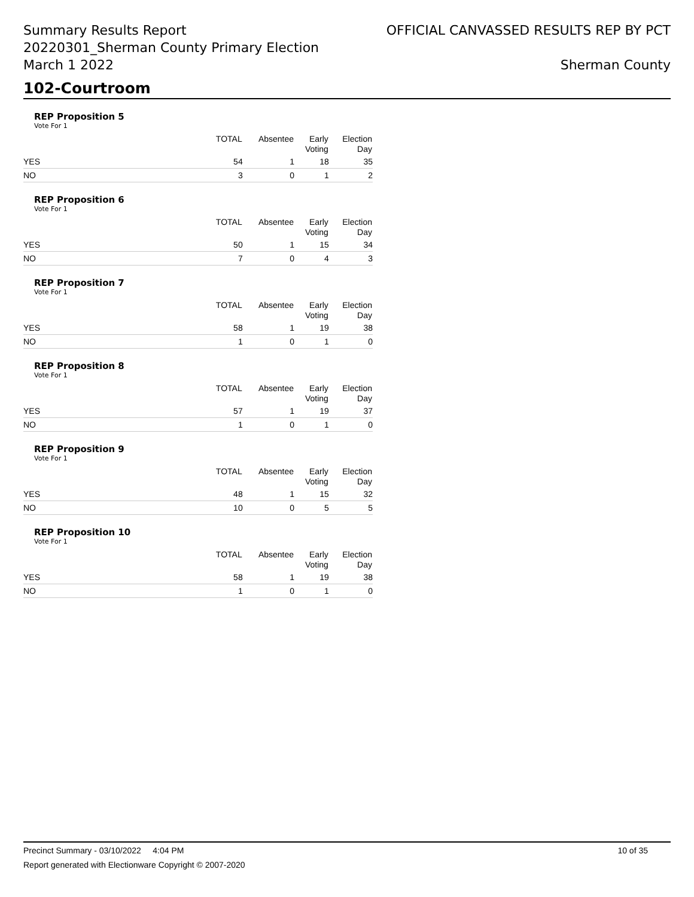Summary Results Report
20220301_Sherman County Primary Election
March 1 2022
OFFICIAL CANVASSED RESULTS REP BY PCT
Sherman County
102-Courtroom
REP Proposition 5
Vote For 1
| | TOTAL | Absentee | Early Voting | Election Day |
| --- | --- | --- | --- | --- |
| YES | 54 | 1 | 18 | 35 |
| NO | 3 | 0 | 1 | 2 |
REP Proposition 6
Vote For 1
| | TOTAL | Absentee | Early Voting | Election Day |
| --- | --- | --- | --- | --- |
| YES | 50 | 1 | 15 | 34 |
| NO | 7 | 0 | 4 | 3 |
REP Proposition 7
Vote For 1
| | TOTAL | Absentee | Early Voting | Election Day |
| --- | --- | --- | --- | --- |
| YES | 58 | 1 | 19 | 38 |
| NO | 1 | 0 | 1 | 0 |
REP Proposition 8
Vote For 1
| | TOTAL | Absentee | Early Voting | Election Day |
| --- | --- | --- | --- | --- |
| YES | 57 | 1 | 19 | 37 |
| NO | 1 | 0 | 1 | 0 |
REP Proposition 9
Vote For 1
| | TOTAL | Absentee | Early Voting | Election Day |
| --- | --- | --- | --- | --- |
| YES | 48 | 1 | 15 | 32 |
| NO | 10 | 0 | 5 | 5 |
REP Proposition 10
Vote For 1
| | TOTAL | Absentee | Early Voting | Election Day |
| --- | --- | --- | --- | --- |
| YES | 58 | 1 | 19 | 38 |
| NO | 1 | 0 | 1 | 0 |
Precinct Summary - 03/10/2022 4:04 PM 10 of 35
Report generated with Electionware Copyright © 2007-2020